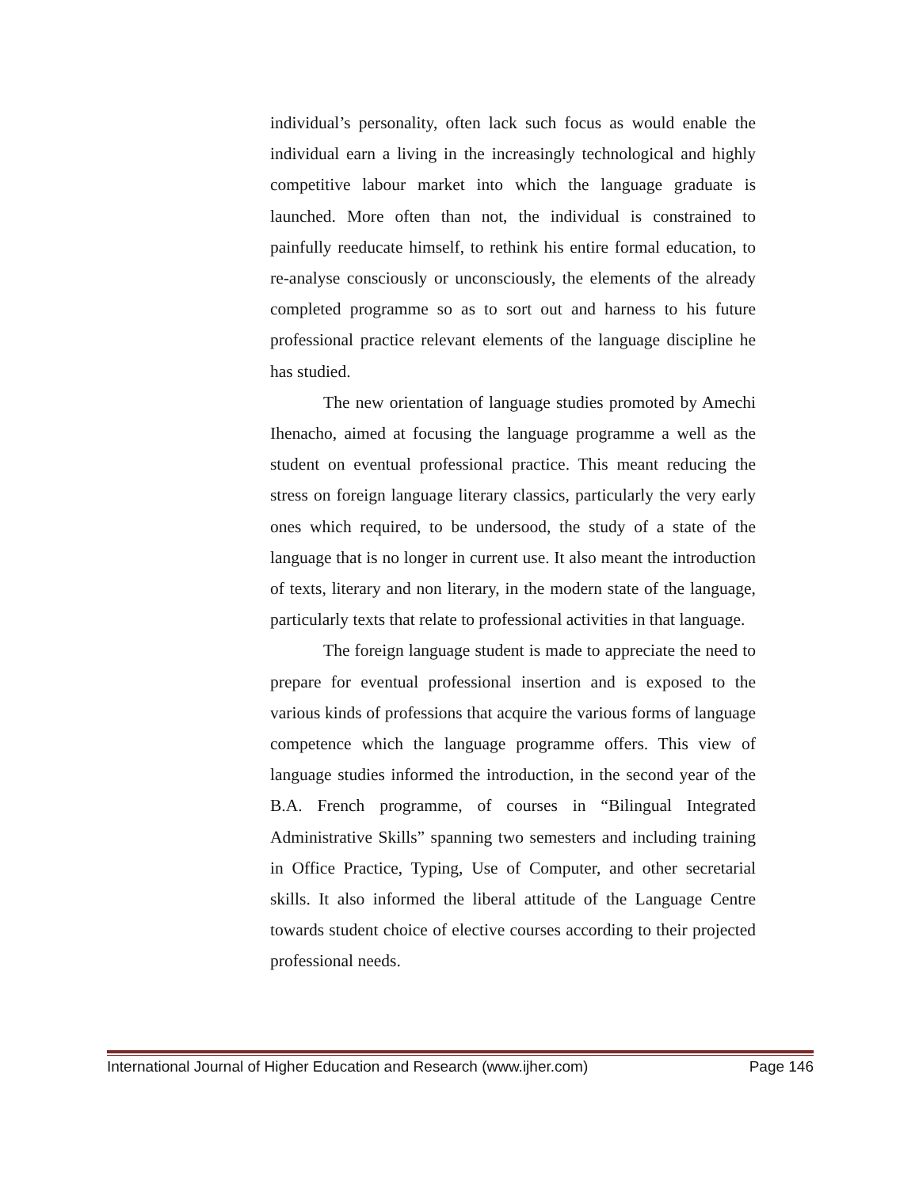individual’s personality, often lack such focus as would enable the individual earn a living in the increasingly technological and highly competitive labour market into which the language graduate is launched. More often than not, the individual is constrained to painfully reeducate himself, to rethink his entire formal education, to re-analyse consciously or unconsciously, the elements of the already completed programme so as to sort out and harness to his future professional practice relevant elements of the language discipline he has studied.
The new orientation of language studies promoted by Amechi Ihenacho, aimed at focusing the language programme a well as the student on eventual professional practice. This meant reducing the stress on foreign language literary classics, particularly the very early ones which required, to be undersood, the study of a state of the language that is no longer in current use. It also meant the introduction of texts, literary and non literary, in the modern state of the language, particularly texts that relate to professional activities in that language.
The foreign language student is made to appreciate the need to prepare for eventual professional insertion and is exposed to the various kinds of professions that acquire the various forms of language competence which the language programme offers. This view of language studies informed the introduction, in the second year of the B.A. French programme, of courses in “Bilingual Integrated Administrative Skills” spanning two semesters and including training in Office Practice, Typing, Use of Computer, and other secretarial skills. It also informed the liberal attitude of the Language Centre towards student choice of elective courses according to their projected professional needs.
International Journal of Higher Education and Research (www.ijher.com) Page 146